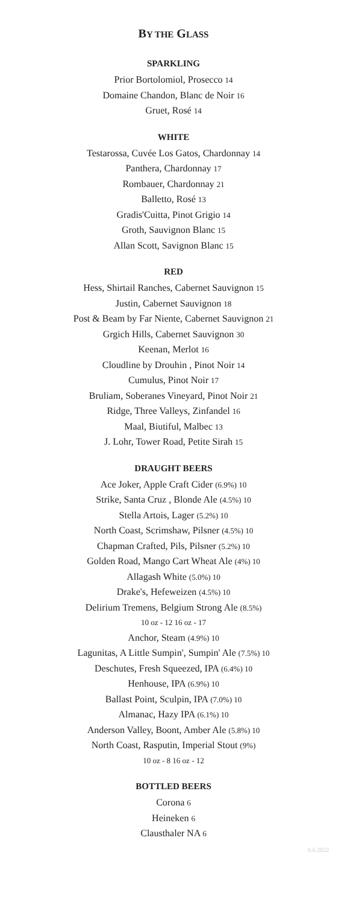BY THE GLASS
SPARKLING
Prior Bortolomiol, Prosecco 14
Domaine Chandon, Blanc de Noir 16
Gruet, Rosé 14
WHITE
Testarossa, Cuvée Los Gatos, Chardonnay 14
Panthera, Chardonnay 17
Rombauer, Chardonnay 21
Balletto, Rosé 13
Gradis'Cuitta, Pinot Grigio 14
Groth, Sauvignon Blanc 15
Allan Scott, Savignon Blanc 15
RED
Hess, Shirtail Ranches, Cabernet Sauvignon 15
Justin, Cabernet Sauvignon 18
Post & Beam by Far Niente, Cabernet Sauvignon 21
Grgich Hills, Cabernet Sauvignon 30
Keenan, Merlot 16
Cloudline by Drouhin , Pinot Noir 14
Cumulus, Pinot Noir 17
Bruliam, Soberanes Vineyard, Pinot Noir 21
Ridge, Three Valleys, Zinfandel 16
Maal, Biutiful, Malbec 13
J. Lohr, Tower Road, Petite Sirah 15
DRAUGHT BEERS
Ace Joker, Apple Craft Cider (6.9%) 10
Strike, Santa Cruz , Blonde Ale (4.5%) 10
Stella Artois, Lager (5.2%) 10
North Coast, Scrimshaw, Pilsner (4.5%) 10
Chapman Crafted, Pils, Pilsner (5.2%) 10
Golden Road, Mango Cart Wheat Ale (4%) 10
Allagash White (5.0%) 10
Drake's, Hefeweizen (4.5%) 10
Delirium Tremens, Belgium Strong Ale (8.5%)
10 oz - 12 16 oz - 17
Anchor, Steam (4.9%) 10
Lagunitas, A Little Sumpin', Sumpin' Ale (7.5%) 10
Deschutes, Fresh Squeezed, IPA (6.4%) 10
Henhouse, IPA (6.9%) 10
Ballast Point, Sculpin, IPA (7.0%) 10
Almanac, Hazy IPA (6.1%) 10
Anderson Valley, Boont, Amber Ale (5.8%) 10
North Coast, Rasputin, Imperial Stout (9%)
10 oz - 8 16 oz - 12
BOTTLED BEERS
Corona 6
Heineken 6
Clausthaler NA 6
6.6.2022